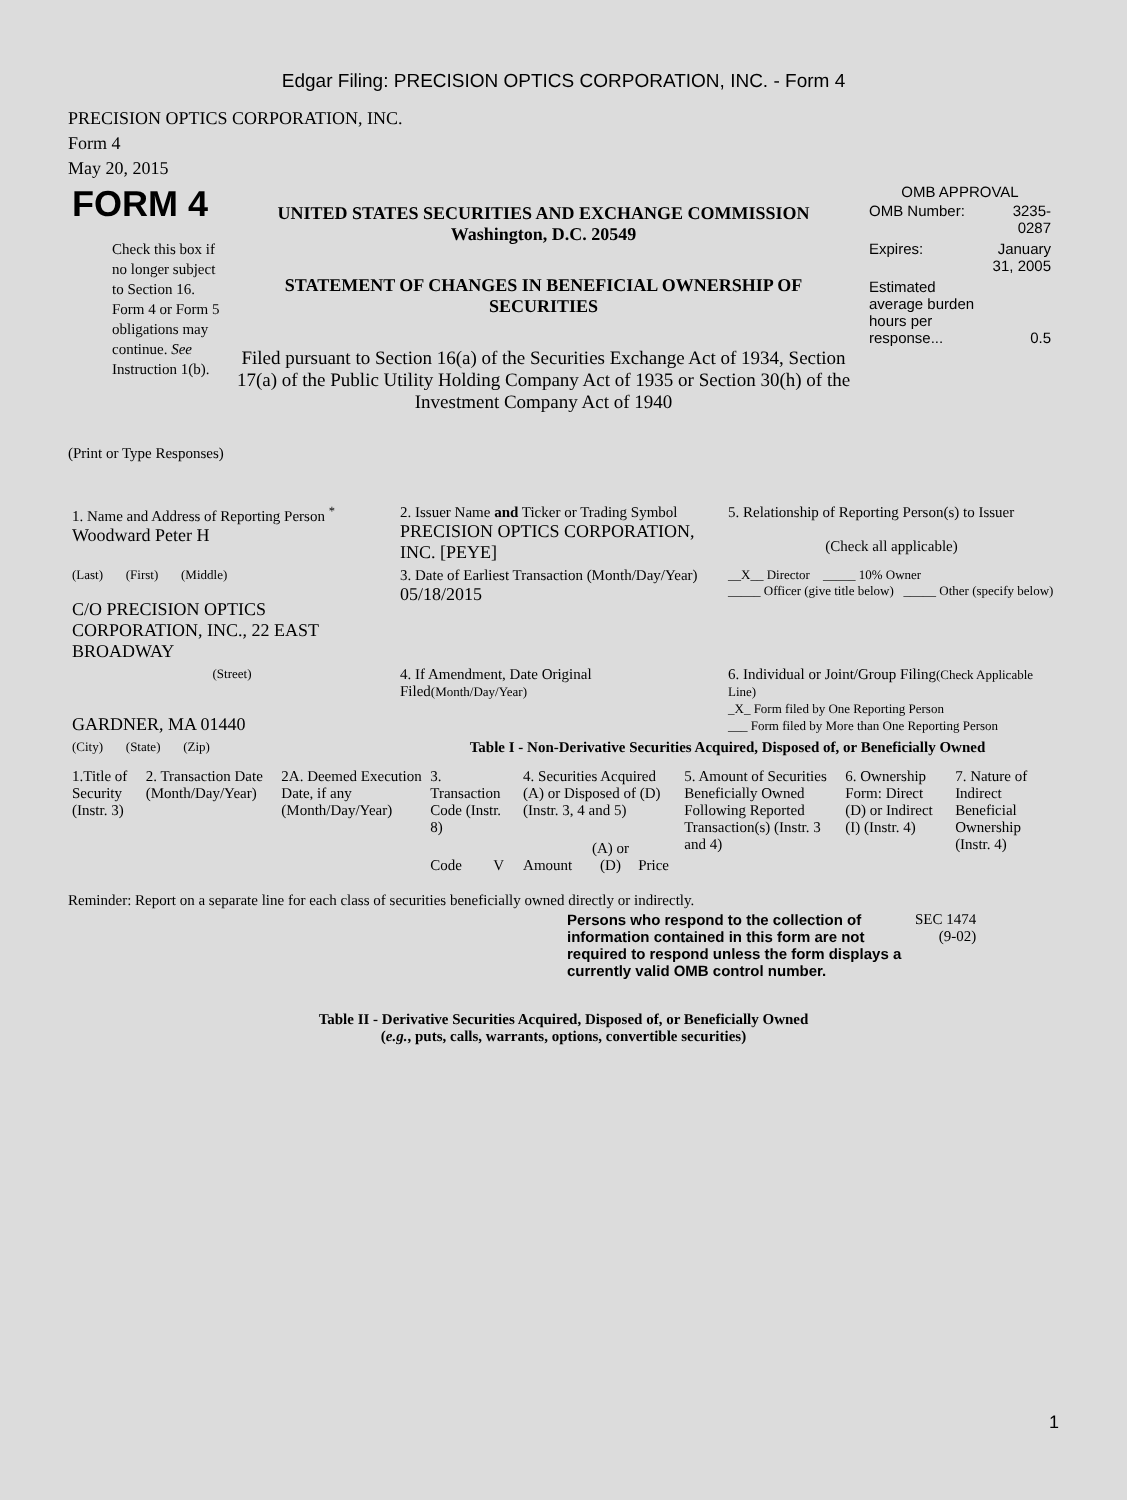Edgar Filing: PRECISION OPTICS CORPORATION, INC. - Form 4
PRECISION OPTICS CORPORATION, INC.
Form 4
May 20, 2015
| FORM 4 Check this box if no longer subject to Section 16. Form 4 or Form 5 obligations may continue. See Instruction 1(b). | UNITED STATES SECURITIES AND EXCHANGE COMMISSION Washington, D.C. 20549 STATEMENT OF CHANGES IN BENEFICIAL OWNERSHIP OF SECURITIES Filed pursuant to Section 16(a) of the Securities Exchange Act of 1934, Section 17(a) of the Public Utility Holding Company Act of 1935 or Section 30(h) of the Investment Company Act of 1940 | OMB APPROVAL / OMB Number: / 3235-0287 / / Expires: / January 31, 2005 / / Estimated average burden hours per response... / 0.5 / |
(Print or Type Responses)
| 1. Name and Address of Reporting Person <sup>*</sup> Woodward Peter H | 2. Issuer Name and Ticker or Trading Symbol PRECISION OPTICS CORPORATION, INC. [PEYE] | 5. Relationship of Reporting Person(s) to Issuer (Check all applicable) |
| (Last) (First) (Middle) C/O PRECISION OPTICS CORPORATION, INC., 22 EAST BROADWAY | 3. Date of Earliest Transaction (Month/Day/Year) 05/18/2015 | __X__ Director _____ 10% Owner _____ Officer (give title below) _____ Other (specify below) |
| (Street) GARDNER, MA 01440 | 4. If Amendment, Date Original Filed (Month/Day/Year) | 6. Individual or Joint/Group Filing (Check Applicable Line) _X_ Form filed by One Reporting Person ___ Form filed by More than One Reporting Person |
| (City) (State) (Zip) | Table I - Non-Derivative Securities Acquired, Disposed of, or Beneficially Owned | |
| 1.Title of Security (Instr. 3) | 2. Transaction Date (Month/Day/Year) | 2A. Deemed Execution Date, if any (Month/Day/Year) | 3. Transaction Code (Instr. 8) | | 4. Securities Acquired (A) or Disposed of (D) (Instr. 3, 4 and 5) | | | 5. Amount of Securities Beneficially Owned Following Reported Transaction(s) (Instr. 3 and 4) | 6. Ownership Form: Direct (D) or Indirect (I) (Instr. 4) | 7. Nature of Indirect Beneficial Ownership (Instr. 4) |
| | | | Code | V | Amount | (A) or (D) | Price | | | |
Reminder: Report on a separate line for each class of securities beneficially owned directly or indirectly.
| Persons who respond to the collection of information contained in this form are not required to respond unless the form displays a currently valid OMB control number. | SEC 1474 (9-02) |
Table II - Derivative Securities Acquired, Disposed of, or Beneficially Owned
(e.g., puts, calls, warrants, options, convertible securities)
1